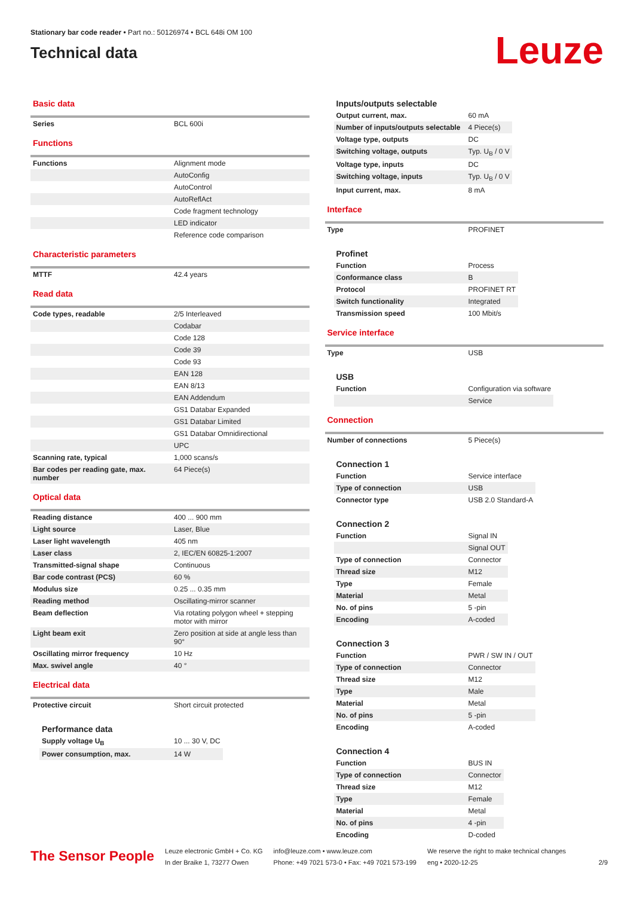Stationary bar code reader • Part no.: 50126974 • BCL 648i OM 100
Technical data
Leuze
Basic data
| Series | BCL 600i |
Functions
| Functions | Alignment mode |
| | AutoConfig |
| | AutoControl |
| | AutoReflAct |
| | Code fragment technology |
| | LED indicator |
| | Reference code comparison |
Characteristic parameters
| MTTF | 42.4 years |
Read data
| Code types, readable | 2/5 Interleaved |
| | Codabar |
| | Code 128 |
| | Code 39 |
| | Code 93 |
| | EAN 128 |
| | EAN 8/13 |
| | EAN Addendum |
| | GS1 Databar Expanded |
| | GS1 Databar Limited |
| | GS1 Databar Omnidirectional |
| | UPC |
| Scanning rate, typical | 1,000 scans/s |
| Bar codes per reading gate, max. number | 64 Piece(s) |
Optical data
| Reading distance | 400 ... 900 mm |
| Light source | Laser, Blue |
| Laser light wavelength | 405 nm |
| Laser class | 2, IEC/EN 60825-1:2007 |
| Transmitted-signal shape | Continuous |
| Bar code contrast (PCS) | 60 % |
| Modulus size | 0.25 ... 0.35 mm |
| Reading method | Oscillating-mirror scanner |
| Beam deflection | Via rotating polygon wheel + stepping motor with mirror |
| Light beam exit | Zero position at side at angle less than 90° |
| Oscillating mirror frequency | 10 Hz |
| Max. swivel angle | 40 ° |
Electrical data
| Protective circuit | Short circuit protected |
Performance data
| Supply voltage U<sub>B</sub> | 10 ... 30 V, DC |
| Power consumption, max. | 14 W |
Inputs/outputs selectable
| Output current, max. | 60 mA |
| Number of inputs/outputs selectable | 4 Piece(s) |
| Voltage type, outputs | DC |
| Switching voltage, outputs | Typ. U<sub>B</sub> / 0 V |
| Voltage type, inputs | DC |
| Switching voltage, inputs | Typ. U<sub>B</sub> / 0 V |
| Input current, max. | 8 mA |
Interface
| Type | PROFINET |
Profinet
| Function | Process |
| Conformance class | B |
| Protocol | PROFINET RT |
| Switch functionality | Integrated |
| Transmission speed | 100 Mbit/s |
Service interface
| Type | USB |
USB
| Function | Configuration via software |
| | Service |
Connection
| Number of connections | 5 Piece(s) |
Connection 1
| Function | Service interface |
| Type of connection | USB |
| Connector type | USB 2.0 Standard-A |
Connection 2
| Function | Signal IN |
| | Signal OUT |
| Type of connection | Connector |
| Thread size | M12 |
| Type | Female |
| Material | Metal |
| No. of pins | 5 -pin |
| Encoding | A-coded |
Connection 3
| Function | PWR / SW IN / OUT |
| Type of connection | Connector |
| Thread size | M12 |
| Type | Male |
| Material | Metal |
| No. of pins | 5 -pin |
| Encoding | A-coded |
Connection 4
| Function | BUS IN |
| Type of connection | Connector |
| Thread size | M12 |
| Type | Female |
| Material | Metal |
| No. of pins | 4 -pin |
| Encoding | D-coded |
The Sensor People
Leuze electronic GmbH + Co. KG
In der Braike 1, 73277 Owen
info@leuze.com • www.leuze.com
Phone: +49 7021 573-0 • Fax: +49 7021 573-199
We reserve the right to make technical changes
eng • 2020-12-25
2/9